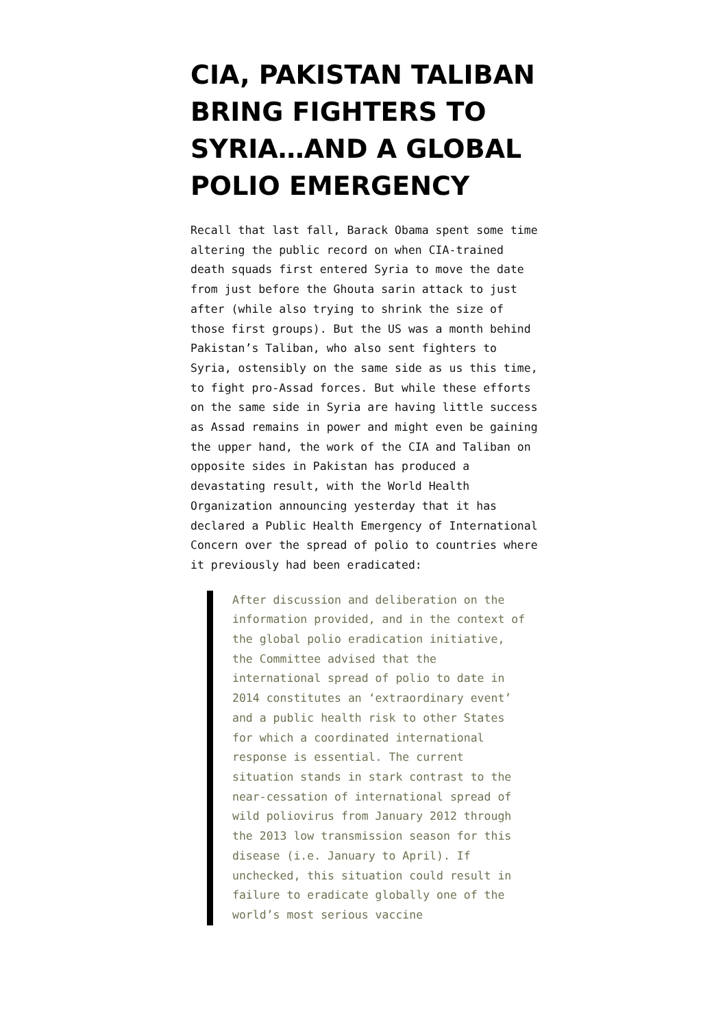CIA, PAKISTAN TALIBAN BRING FIGHTERS TO SYRIA…AND A GLOBAL POLIO EMERGENCY
Recall that last fall, Barack Obama spent some time altering the public record on when CIA-trained death squads first entered Syria to move the date from just before the Ghouta sarin attack to just after (while also trying to shrink the size of those first groups). But the US was a month behind Pakistan’s Taliban, who also sent fighters to Syria, ostensibly on the same side as us this time, to fight pro-Assad forces. But while these efforts on the same side in Syria are having little success as Assad remains in power and might even be gaining the upper hand, the work of the CIA and Taliban on opposite sides in Pakistan has produced a devastating result, with the World Health Organization announcing yesterday that it has declared a Public Health Emergency of International Concern over the spread of polio to countries where it previously had been eradicated:
After discussion and deliberation on the information provided, and in the context of the global polio eradication initiative, the Committee advised that the international spread of polio to date in 2014 constitutes an ‘extraordinary event’ and a public health risk to other States for which a coordinated international response is essential. The current situation stands in stark contrast to the near-cessation of international spread of wild poliovirus from January 2012 through the 2013 low transmission season for this disease (i.e. January to April). If unchecked, this situation could result in failure to eradicate globally one of the world’s most serious vaccine